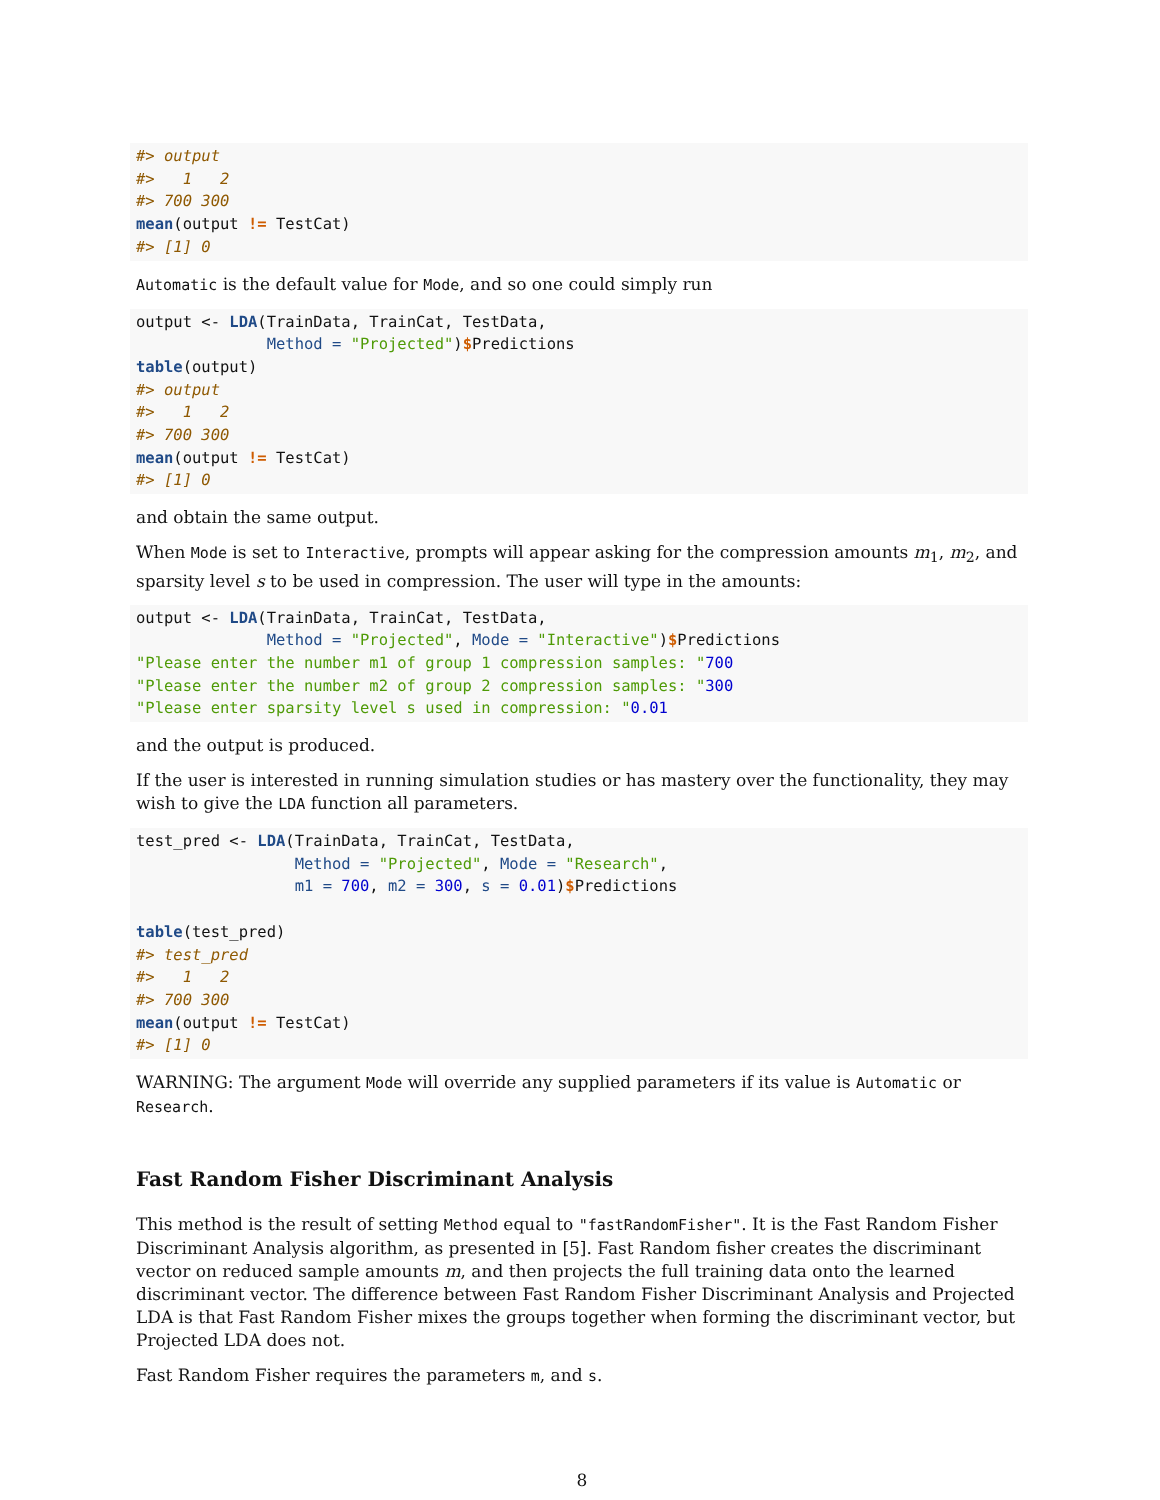#> output
#>   1   2
#> 700 300
mean(output != TestCat)
#> [1] 0
Automatic is the default value for Mode, and so one could simply run
output <- LDA(TrainData, TrainCat, TestData,
              Method = "Projected")$Predictions
table(output)
#> output
#>   1   2
#> 700 300
mean(output != TestCat)
#> [1] 0
and obtain the same output.
When Mode is set to Interactive, prompts will appear asking for the compression amounts m<sub>1</sub>, m<sub>2</sub>, and sparsity level s to be used in compression. The user will type in the amounts:
output <- LDA(TrainData, TrainCat, TestData,
              Method = "Projected", Mode = "Interactive")$Predictions
"Please enter the number m1 of group 1 compression samples: "700
"Please enter the number m2 of group 2 compression samples: "300
"Please enter sparsity level s used in compression: "0.01
and the output is produced.
If the user is interested in running simulation studies or has mastery over the functionality, they may wish to give the LDA function all parameters.
test_pred <- LDA(TrainData, TrainCat, TestData,
                 Method = "Projected", Mode = "Research",
                 m1 = 700, m2 = 300, s = 0.01)$Predictions

table(test_pred)
#> test_pred
#>   1   2
#> 700 300
mean(output != TestCat)
#> [1] 0
WARNING: The argument Mode will override any supplied parameters if its value is Automatic or Research.
Fast Random Fisher Discriminant Analysis
This method is the result of setting Method equal to "fastRandomFisher". It is the Fast Random Fisher Discriminant Analysis algorithm, as presented in [5]. Fast Random fisher creates the discriminant vector on reduced sample amounts m, and then projects the full training data onto the learned discriminant vector. The difference between Fast Random Fisher Discriminant Analysis and Projected LDA is that Fast Random Fisher mixes the groups together when forming the discriminant vector, but Projected LDA does not.
Fast Random Fisher requires the parameters m, and s.
8